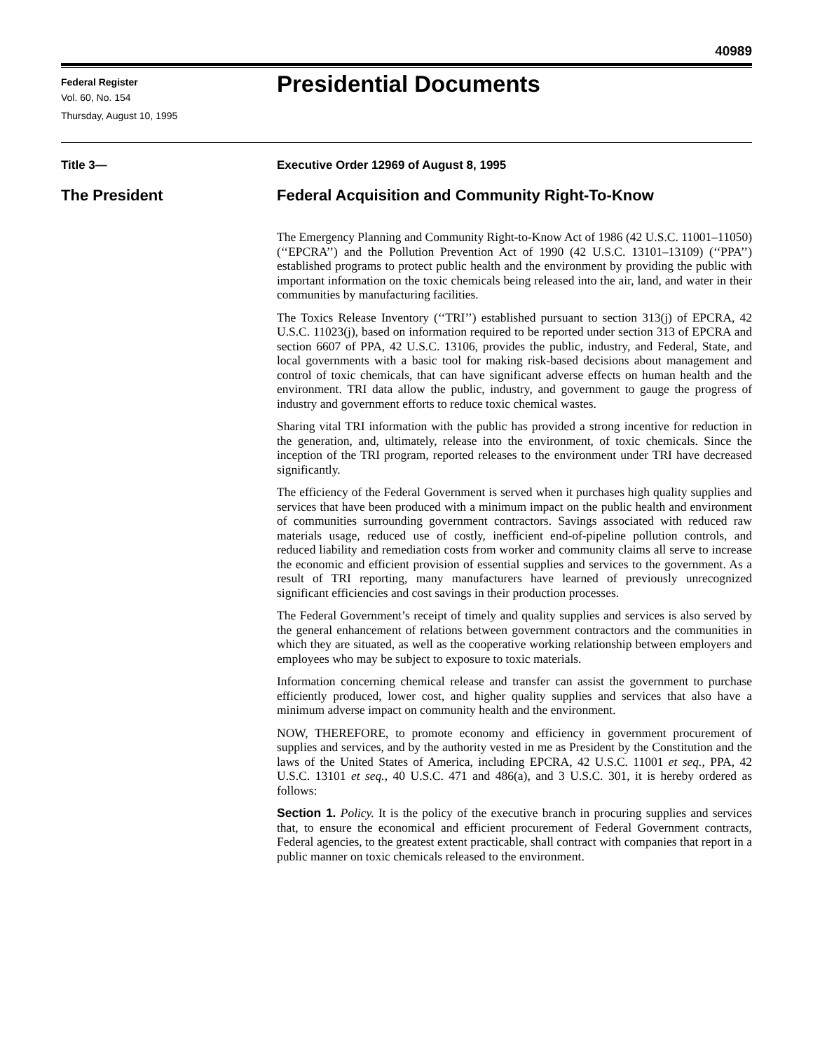40989
Federal Register
Vol. 60, No. 154
Thursday, August 10, 1995
Presidential Documents
Title 3— Executive Order 12969 of August 8, 1995
The President Federal Acquisition and Community Right-To-Know
The Emergency Planning and Community Right-to-Know Act of 1986 (42 U.S.C. 11001–11050) (‘‘EPCRA’’) and the Pollution Prevention Act of 1990 (42 U.S.C. 13101–13109) (‘‘PPA’’) established programs to protect public health and the environment by providing the public with important information on the toxic chemicals being released into the air, land, and water in their communities by manufacturing facilities.
The Toxics Release Inventory (‘‘TRI’’) established pursuant to section 313(j) of EPCRA, 42 U.S.C. 11023(j), based on information required to be reported under section 313 of EPCRA and section 6607 of PPA, 42 U.S.C. 13106, provides the public, industry, and Federal, State, and local governments with a basic tool for making risk-based decisions about management and control of toxic chemicals, that can have significant adverse effects on human health and the environment. TRI data allow the public, industry, and government to gauge the progress of industry and government efforts to reduce toxic chemical wastes.
Sharing vital TRI information with the public has provided a strong incentive for reduction in the generation, and, ultimately, release into the environment, of toxic chemicals. Since the inception of the TRI program, reported releases to the environment under TRI have decreased significantly.
The efficiency of the Federal Government is served when it purchases high quality supplies and services that have been produced with a minimum impact on the public health and environment of communities surrounding government contractors. Savings associated with reduced raw materials usage, reduced use of costly, inefficient end-of-pipeline pollution controls, and reduced liability and remediation costs from worker and community claims all serve to increase the economic and efficient provision of essential supplies and services to the government. As a result of TRI reporting, many manufacturers have learned of previously unrecognized significant efficiencies and cost savings in their production processes.
The Federal Government’s receipt of timely and quality supplies and services is also served by the general enhancement of relations between government contractors and the communities in which they are situated, as well as the cooperative working relationship between employers and employees who may be subject to exposure to toxic materials.
Information concerning chemical release and transfer can assist the government to purchase efficiently produced, lower cost, and higher quality supplies and services that also have a minimum adverse impact on community health and the environment.
NOW, THEREFORE, to promote economy and efficiency in government procurement of supplies and services, and by the authority vested in me as President by the Constitution and the laws of the United States of America, including EPCRA, 42 U.S.C. 11001 et seq., PPA, 42 U.S.C. 13101 et seq., 40 U.S.C. 471 and 486(a), and 3 U.S.C. 301, it is hereby ordered as follows:
Section 1. Policy. It is the policy of the executive branch in procuring supplies and services that, to ensure the economical and efficient procurement of Federal Government contracts, Federal agencies, to the greatest extent practicable, shall contract with companies that report in a public manner on toxic chemicals released to the environment.